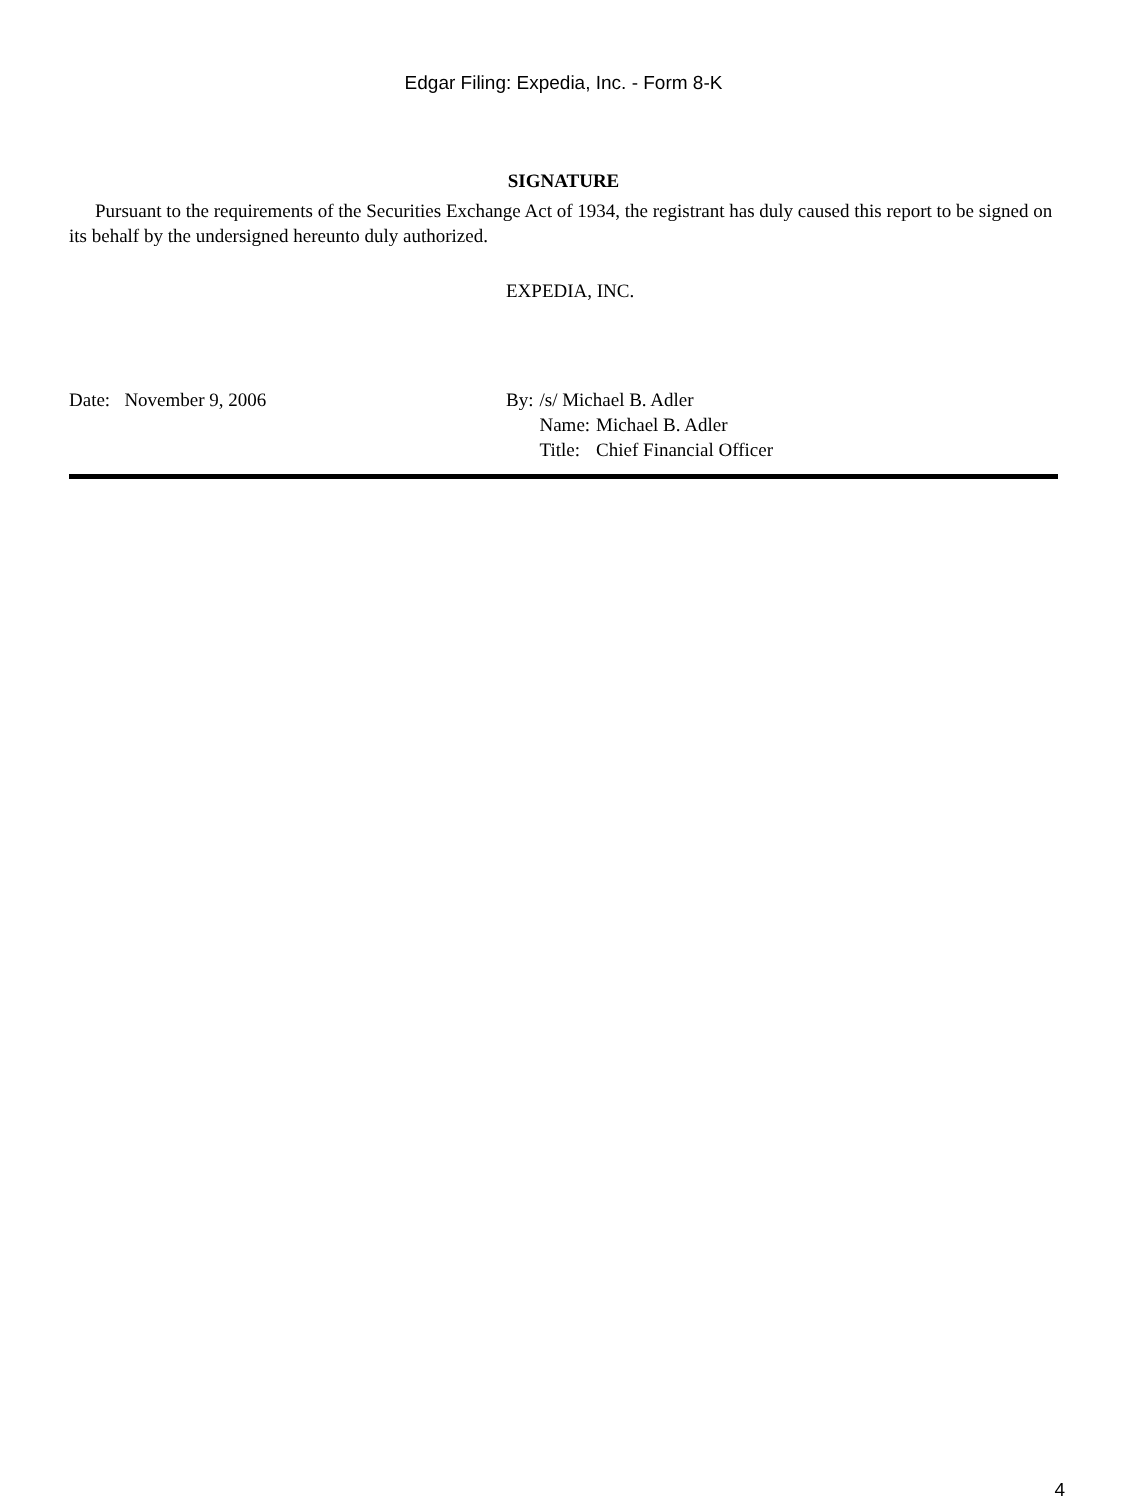Edgar Filing: Expedia, Inc. - Form 8-K
SIGNATURE
Pursuant to the requirements of the Securities Exchange Act of 1934, the registrant has duly caused this report to be signed on its behalf by the undersigned hereunto duly authorized.
EXPEDIA, INC.
Date: November 9, 2006
| By: | /s/ Michael B. Adler | |
| | Name: | Michael B. Adler |
| | Title: | Chief Financial Officer |
4